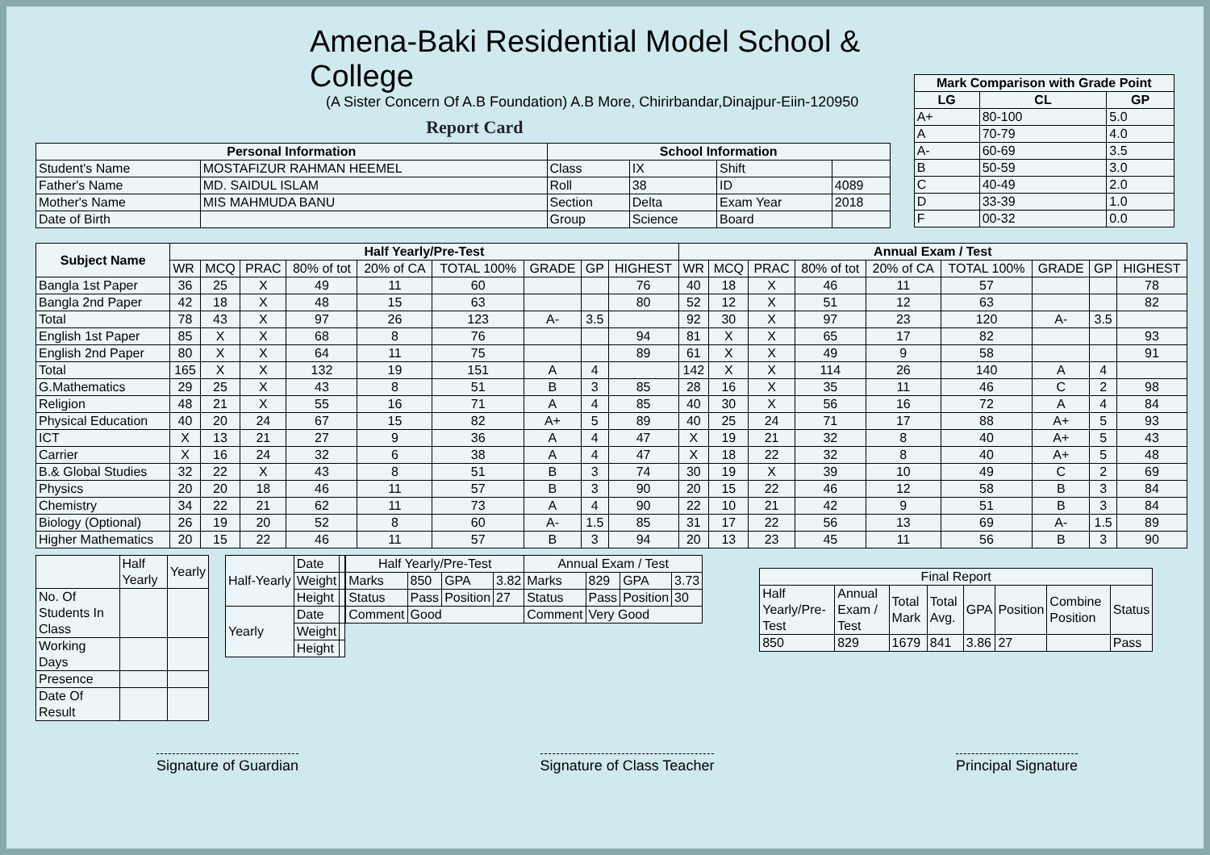Amena-Baki Residential Model School & College
(A Sister Concern Of A.B Foundation) A.B More, Chirirbandar,Dinajpur-Eiin-120950
Report Card
| Personal Information | | School Information | | | |
| --- | --- | --- | --- | --- | --- |
| Student's Name | MOSTAFIZUR RAHMAN HEEMEL | Class | IX | Shift | |
| Father's Name | MD. SAIDUL ISLAM | Roll | 38 | ID | 4089 |
| Mother's Name | MIS MAHMUDA BANU | Section | Delta | Exam Year | 2018 |
| Date of Birth | | Group | Science | Board | |
| Mark Comparison with Grade Point | | |
| --- | --- | --- |
| LG | CL | GP |
| A+ | 80-100 | 5.0 |
| A | 70-79 | 4.0 |
| A- | 60-69 | 3.5 |
| B | 50-59 | 3.0 |
| C | 40-49 | 2.0 |
| D | 33-39 | 1.0 |
| F | 00-32 | 0.0 |
| Subject Name | Half Yearly/Pre-Test | | | | | | | | | Annual Exam / Test | | | | | | | | |
| --- | --- | --- | --- | --- | --- | --- | --- | --- | --- | --- | --- | --- | --- | --- | --- | --- | --- | --- |
| | WR | MCQ | PRAC | 80% of tot | 20% of CA | TOTAL 100% | GRADE | GP | HIGHEST | WR | MCQ | PRAC | 80% of tot | 20% of CA | TOTAL 100% | GRADE | GP | HIGHEST |
| Bangla 1st Paper | 36 | 25 | X | 49 | 11 | 60 | | | 76 | 40 | 18 | X | 46 | 11 | 57 | | | 78 |
| Bangla 2nd Paper | 42 | 18 | X | 48 | 15 | 63 | | | 80 | 52 | 12 | X | 51 | 12 | 63 | | | 82 |
| Total | 78 | 43 | X | 97 | 26 | 123 | A- | 3.5 | | 92 | 30 | X | 97 | 23 | 120 | A- | 3.5 | |
| English 1st Paper | 85 | X | X | 68 | 8 | 76 | | | 94 | 81 | X | X | 65 | 17 | 82 | | | 93 |
| English 2nd Paper | 80 | X | X | 64 | 11 | 75 | | | 89 | 61 | X | X | 49 | 9 | 58 | | | 91 |
| Total | 165 | X | X | 132 | 19 | 151 | A | 4 | | 142 | X | X | 114 | 26 | 140 | A | 4 | |
| G.Mathematics | 29 | 25 | X | 43 | 8 | 51 | B | 3 | 85 | 28 | 16 | X | 35 | 11 | 46 | C | 2 | 98 |
| Religion | 48 | 21 | X | 55 | 16 | 71 | A | 4 | 85 | 40 | 30 | X | 56 | 16 | 72 | A | 4 | 84 |
| Physical Education | 40 | 20 | 24 | 67 | 15 | 82 | A+ | 5 | 89 | 40 | 25 | 24 | 71 | 17 | 88 | A+ | 5 | 93 |
| ICT | X | 13 | 21 | 27 | 9 | 36 | A | 4 | 47 | X | 19 | 21 | 32 | 8 | 40 | A+ | 5 | 43 |
| Carrier | X | 16 | 24 | 32 | 6 | 38 | A | 4 | 47 | X | 18 | 22 | 32 | 8 | 40 | A+ | 5 | 48 |
| B.& Global Studies | 32 | 22 | X | 43 | 8 | 51 | B | 3 | 74 | 30 | 19 | X | 39 | 10 | 49 | C | 2 | 69 |
| Physics | 20 | 20 | 18 | 46 | 11 | 57 | B | 3 | 90 | 20 | 15 | 22 | 46 | 12 | 58 | B | 3 | 84 |
| Chemistry | 34 | 22 | 21 | 62 | 11 | 73 | A | 4 | 90 | 22 | 10 | 21 | 42 | 9 | 51 | B | 3 | 84 |
| Biology (Optional) | 26 | 19 | 20 | 52 | 8 | 60 | A- | 1.5 | 85 | 31 | 17 | 22 | 56 | 13 | 69 | A- | 1.5 | 89 |
| Higher Mathematics | 20 | 15 | 22 | 46 | 11 | 57 | B | 3 | 94 | 20 | 13 | 23 | 45 | 11 | 56 | B | 3 | 90 |
| | Half Yearly | Yearly |
| No. Of Students In Class | | |
| Working Days | | |
| Presence | | |
| Date Of Result | | |
| Half-Yearly | Date | |
| | Weight | |
| | Height | |
| Yearly | Date | |
| | Weight | |
| | Height | |
| Half Yearly/Pre-Test | | | | Annual Exam / Test | | | |
| Marks | 850 | GPA | 3.82 | Marks | 829 | GPA | 3.73 |
| Status | Pass | Position | 27 | Status | Pass | Position | 30 |
| Comment | Good | | | Comment | Very Good | | |
| Final Report | | | | | | | |
| Half Yearly/Pre-Test | Annual Exam / Test | Total Mark | Total Avg. | GPA | Position | Combine Position | Status |
| 850 | 829 | 1679 | 841 | 3.86 | 27 | | Pass |
Signature of Guardian Signature of Class Teacher Principal Signature